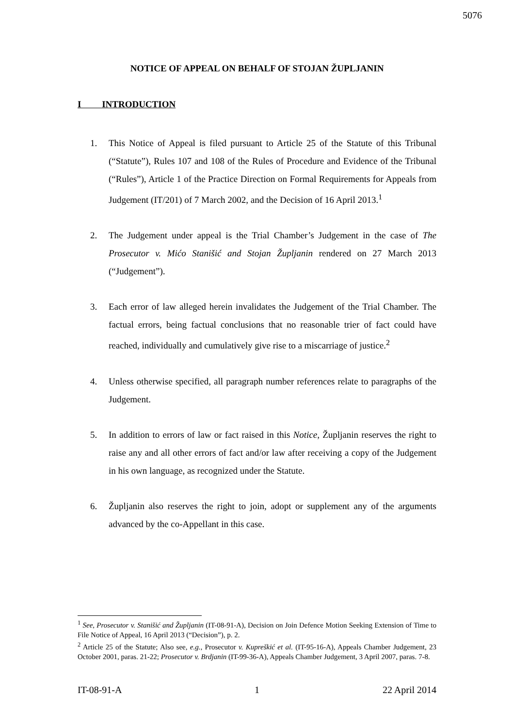5076
NOTICE OF APPEAL ON BEHALF OF STOJAN ŽUPLJANIN
I INTRODUCTION
1. This Notice of Appeal is filed pursuant to Article 25 of the Statute of this Tribunal (“Statute”), Rules 107 and 108 of the Rules of Procedure and Evidence of the Tribunal (“Rules”), Article 1 of the Practice Direction on Formal Requirements for Appeals from Judgement (IT/201) of 7 March 2002, and the Decision of 16 April 2013.<sup>1</sup>
2. The Judgement under appeal is the Trial Chamber’s Judgement in the case of The Prosecutor v. Mićo Stanišić and Stojan Župljanin rendered on 27 March 2013 (“Judgement”).
3. Each error of law alleged herein invalidates the Judgement of the Trial Chamber. The factual errors, being factual conclusions that no reasonable trier of fact could have reached, individually and cumulatively give rise to a miscarriage of justice.<sup>2</sup>
4. Unless otherwise specified, all paragraph number references relate to paragraphs of the Judgement.
5. In addition to errors of law or fact raised in this Notice, Župljanin reserves the right to raise any and all other errors of fact and/or law after receiving a copy of the Judgement in his own language, as recognized under the Statute.
6. Župljanin also reserves the right to join, adopt or supplement any of the arguments advanced by the co-Appellant in this case.
<sup>1</sup> See, Prosecutor v. Stanišić and Župljanin (IT-08-91-A), Decision on Join Defence Motion Seeking Extension of Time to File Notice of Appeal, 16 April 2013 (“Decision”), p. 2.
<sup>2</sup> Article 25 of the Statute; Also see, e.g., Prosecutor v. Kupreškić et al. (IT-95-16-A), Appeals Chamber Judgement, 23 October 2001, paras. 21-22; Prosecutor v. Brdjanin (IT-99-36-A), Appeals Chamber Judgement, 3 April 2007, paras. 7-8.
IT-08-91-A 1 22 April 2014